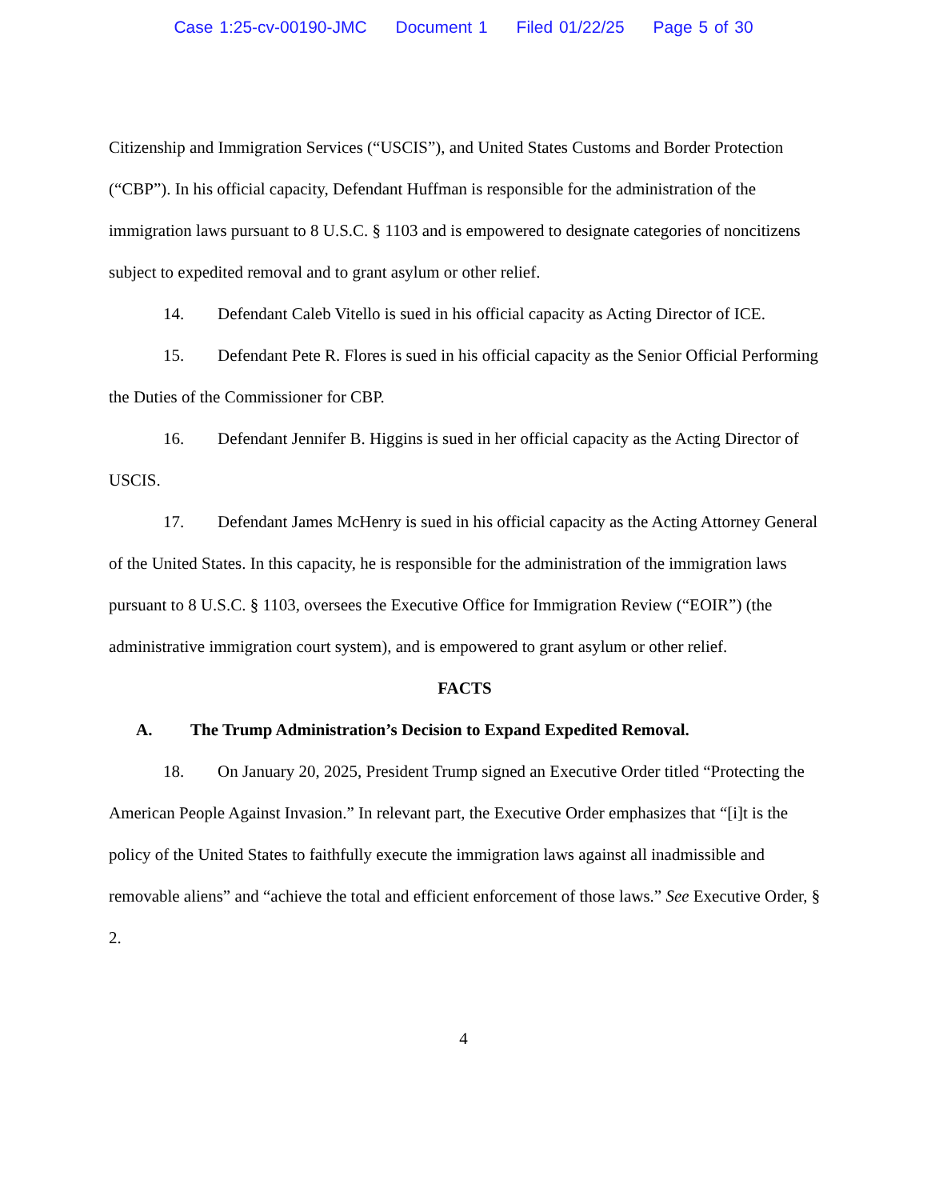Case 1:25-cv-00190-JMC Document 1 Filed 01/22/25 Page 5 of 30
Citizenship and Immigration Services (“USCIS”), and United States Customs and Border Protection (“CBP”). In his official capacity, Defendant Huffman is responsible for the administration of the immigration laws pursuant to 8 U.S.C. § 1103 and is empowered to designate categories of noncitizens subject to expedited removal and to grant asylum or other relief.
14. Defendant Caleb Vitello is sued in his official capacity as Acting Director of ICE.
15. Defendant Pete R. Flores is sued in his official capacity as the Senior Official Performing the Duties of the Commissioner for CBP.
16. Defendant Jennifer B. Higgins is sued in her official capacity as the Acting Director of USCIS.
17. Defendant James McHenry is sued in his official capacity as the Acting Attorney General of the United States. In this capacity, he is responsible for the administration of the immigration laws pursuant to 8 U.S.C. § 1103, oversees the Executive Office for Immigration Review (“EOIR”) (the administrative immigration court system), and is empowered to grant asylum or other relief.
FACTS
A. The Trump Administration’s Decision to Expand Expedited Removal.
18. On January 20, 2025, President Trump signed an Executive Order titled “Protecting the American People Against Invasion.” In relevant part, the Executive Order emphasizes that “[i]t is the policy of the United States to faithfully execute the immigration laws against all inadmissible and removable aliens” and “achieve the total and efficient enforcement of those laws.” See Executive Order, § 2.
4